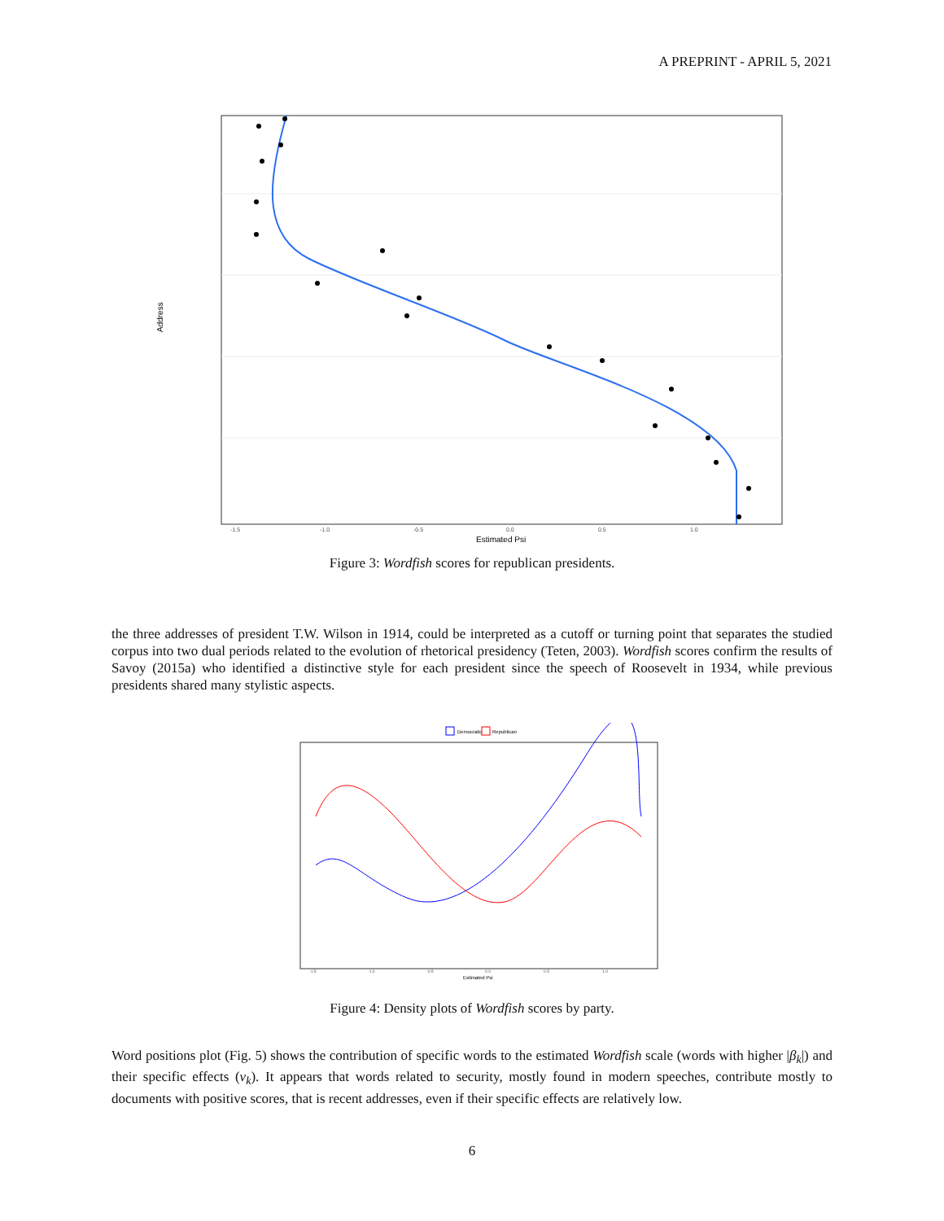A PREPRINT - APRIL 5, 2021
Address
-1.5
-1.0
-0.5
0.0
0.5
1.0
Estimated Psi
Figure 3: Wordfish scores for republican presidents.
the three addresses of president T.W. Wilson in 1914, could be interpreted as a cutoff or turning point that separates the studied corpus into two dual periods related to the evolution of rhetorical presidency (Teten, 2003). Wordfish scores confirm the results of Savoy (2015a) who identified a distinctive style for each president since the speech of Roosevelt in 1934, while previous presidents shared many stylistic aspects.
Democratic
Republican
-1.5
-1.0
-0.5
0.0
0.5
1.0
Estimated Psi
Figure 4: Density plots of Wordfish scores by party.
Word positions plot (Fig. 5) shows the contribution of specific words to the estimated Wordfish scale (words with higher |β<sub>k</sub>|) and their specific effects (ν<sub>k</sub>). It appears that words related to security, mostly found in modern speeches, contribute mostly to documents with positive scores, that is recent addresses, even if their specific effects are relatively low.
6